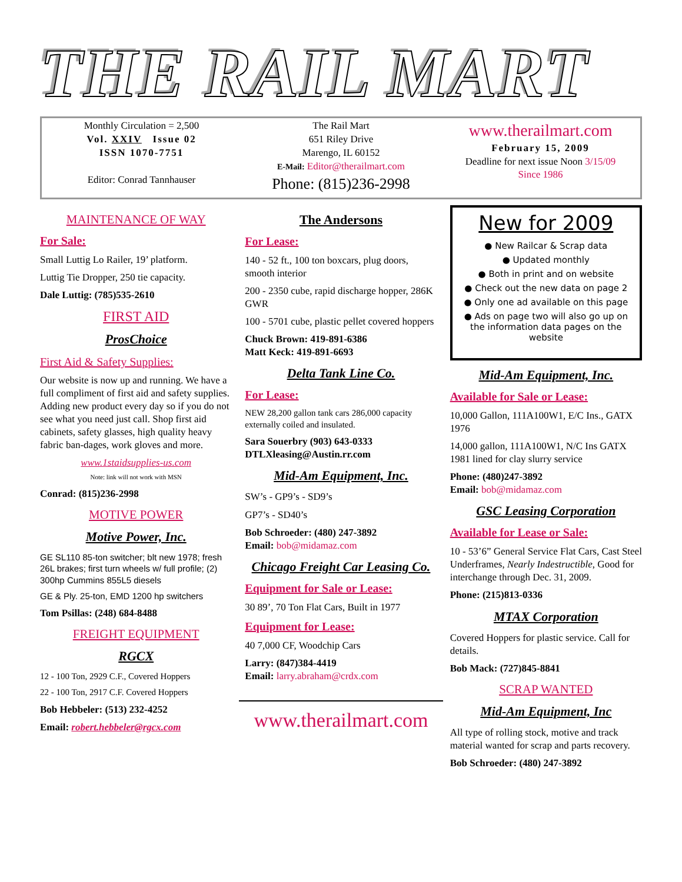THE RAIL MART
Monthly Circulation = 2,500
Vol. XXIV Issue 02
ISSN 1070-7751
Editor: Conrad Tannhauser
The Rail Mart
651 Riley Drive
Marengo, IL 60152
E-Mail: Editor@therailmart.com
Phone: (815)236-2998
www.therailmart.com
February 15, 2009
Deadline for next issue Noon 3/15/09
Since 1986
MAINTENANCE OF WAY
For Sale:
Small Luttig Lo Railer, 19’ platform.
Luttig Tie Dropper, 250 tie capacity.
Dale Luttig: (785)535-2610
FIRST AID
ProsChoice
First Aid & Safety Supplies:
Our website is now up and running. We have a full compliment of first aid and safety supplies. Adding new product every day so if you do not see what you need just call. Shop first aid cabinets, safety glasses, high quality heavy fabric ban-dages, work gloves and more.
www.1staidsupplies-us.com
Note: link will not work with MSN
Conrad: (815)236-2998
MOTIVE POWER
Motive Power, Inc.
GE SL110 85-ton switcher; blt new 1978; fresh 26L brakes; first turn wheels w/ full profile; (2) 300hp Cummins 855L5 diesels
GE & Ply. 25-ton, EMD 1200 hp switchers
Tom Psillas: (248) 684-8488
FREIGHT EQUIPMENT
RGCX
12 - 100 Ton, 2929 C.F., Covered Hoppers
22 - 100 Ton, 2917 C.F. Covered Hoppers
Bob Hebbeler: (513) 232-4252
Email: robert.hebbeler@rgcx.com
The Andersons
For Lease:
140 - 52 ft., 100 ton boxcars, plug doors, smooth interior
200 - 2350 cube, rapid discharge hopper, 286K GWR
100 - 5701 cube, plastic pellet covered hoppers
Chuck Brown: 419-891-6386
Matt Keck: 419-891-6693
Delta Tank Line Co.
For Lease:
NEW 28,200 gallon tank cars 286,000 capacity externally coiled and insulated.
Sara Souerbry (903) 643-0333
DTLXleasing@Austin.rr.com
Mid-Am Equipment, Inc.
SW’s - GP9’s - SD9’s
GP7’s - SD40’s
Bob Schroeder: (480) 247-3892
Email: bob@midamaz.com
Chicago Freight Car Leasing Co.
Equipment for Sale or Lease:
30 89’, 70 Ton Flat Cars, Built in 1977
Equipment for Lease:
40 7,000 CF, Woodchip Cars
Larry: (847)384-4419
Email: larry.abraham@crdx.com
www.therailmart.com
New for 2009
● New Railcar & Scrap data
● Updated monthly
● Both in print and on website
● Check out the new data on page 2
● Only one ad available on this page
● Ads on page two will also go up on the information data pages on the website
Mid-Am Equipment, Inc.
Available for Sale or Lease:
10,000 Gallon, 111A100W1, E/C Ins., GATX 1976
14,000 gallon, 111A100W1, N/C Ins GATX 1981 lined for clay slurry service
Phone: (480)247-3892
Email: bob@midamaz.com
GSC Leasing Corporation
Available for Lease or Sale:
10 - 53’6” General Service Flat Cars, Cast Steel Underframes, Nearly Indestructible, Good for interchange through Dec. 31, 2009.
Phone: (215)813-0336
MTAX Corporation
Covered Hoppers for plastic service. Call for details.
Bob Mack: (727)845-8841
SCRAP WANTED
Mid-Am Equipment, Inc
All type of rolling stock, motive and track material wanted for scrap and parts recovery.
Bob Schroeder: (480) 247-3892